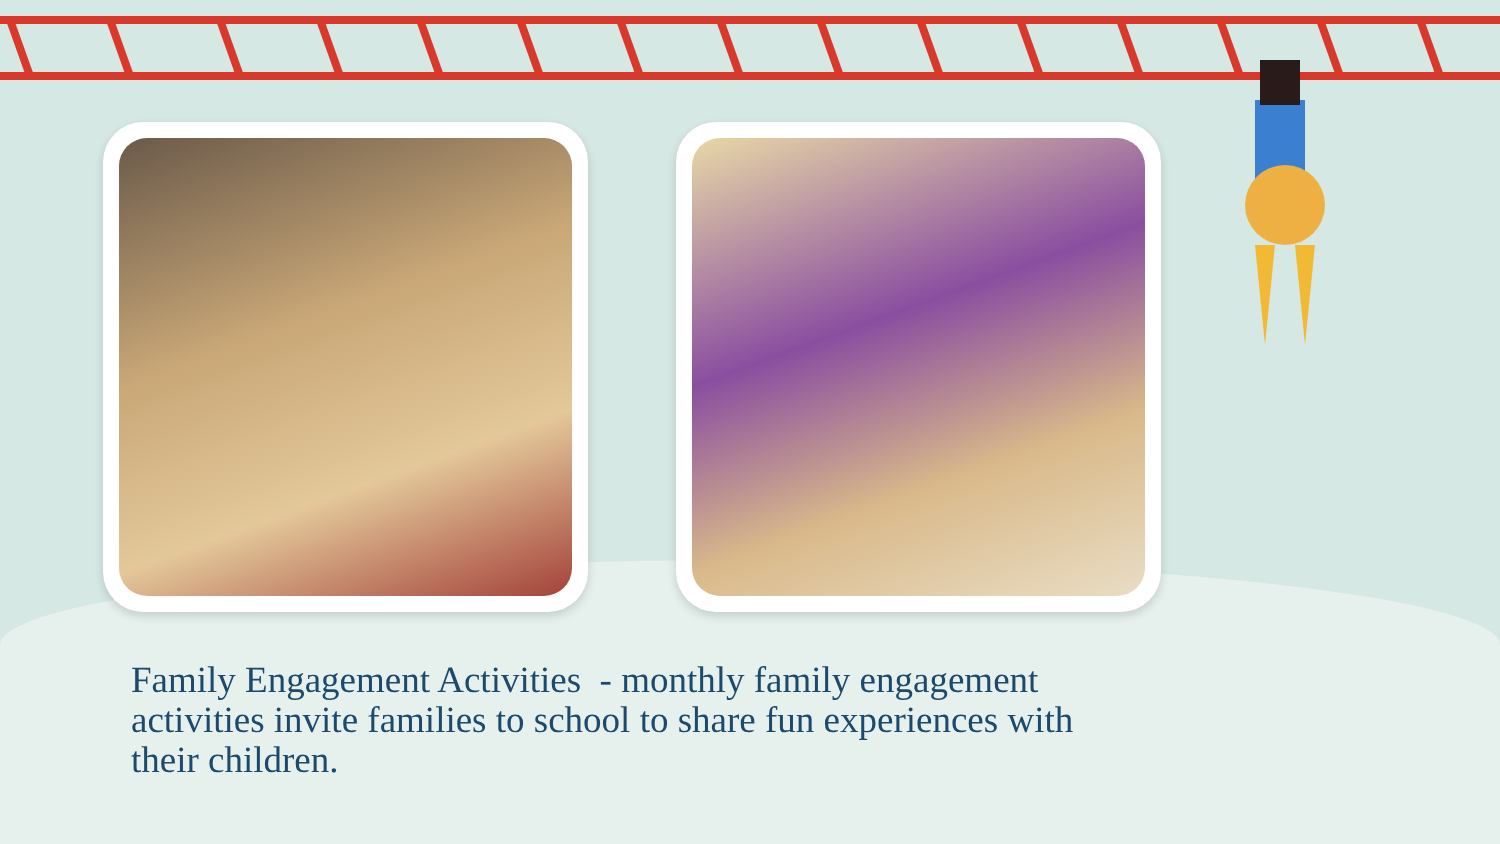Family Engagement Activities - monthly family engagement activities invite families to school to share fun experiences with their children.